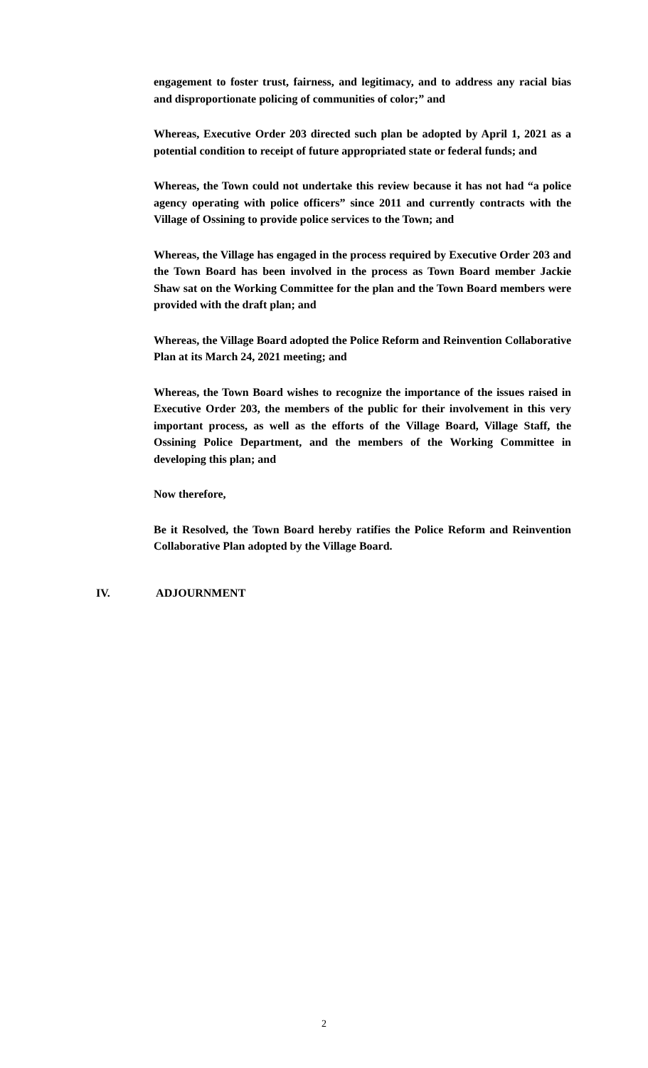engagement to foster trust, fairness, and legitimacy, and to address any racial bias and disproportionate policing of communities of color;” and
Whereas, Executive Order 203 directed such plan be adopted by April 1, 2021 as a potential condition to receipt of future appropriated state or federal funds; and
Whereas, the Town could not undertake this review because it has not had “a police agency operating with police officers” since 2011 and currently contracts with the Village of Ossining to provide police services to the Town; and
Whereas, the Village has engaged in the process required by Executive Order 203 and the Town Board has been involved in the process as Town Board member Jackie Shaw sat on the Working Committee for the plan and the Town Board members were provided with the draft plan; and
Whereas, the Village Board adopted the Police Reform and Reinvention Collaborative Plan at its March 24, 2021 meeting; and
Whereas, the Town Board wishes to recognize the importance of the issues raised in Executive Order 203, the members of the public for their involvement in this very important process, as well as the efforts of the Village Board, Village Staff, the Ossining Police Department, and the members of the Working Committee in developing this plan; and
Now therefore,
Be it Resolved, the Town Board hereby ratifies the Police Reform and Reinvention Collaborative Plan adopted by the Village Board.
IV. ADJOURNMENT
2